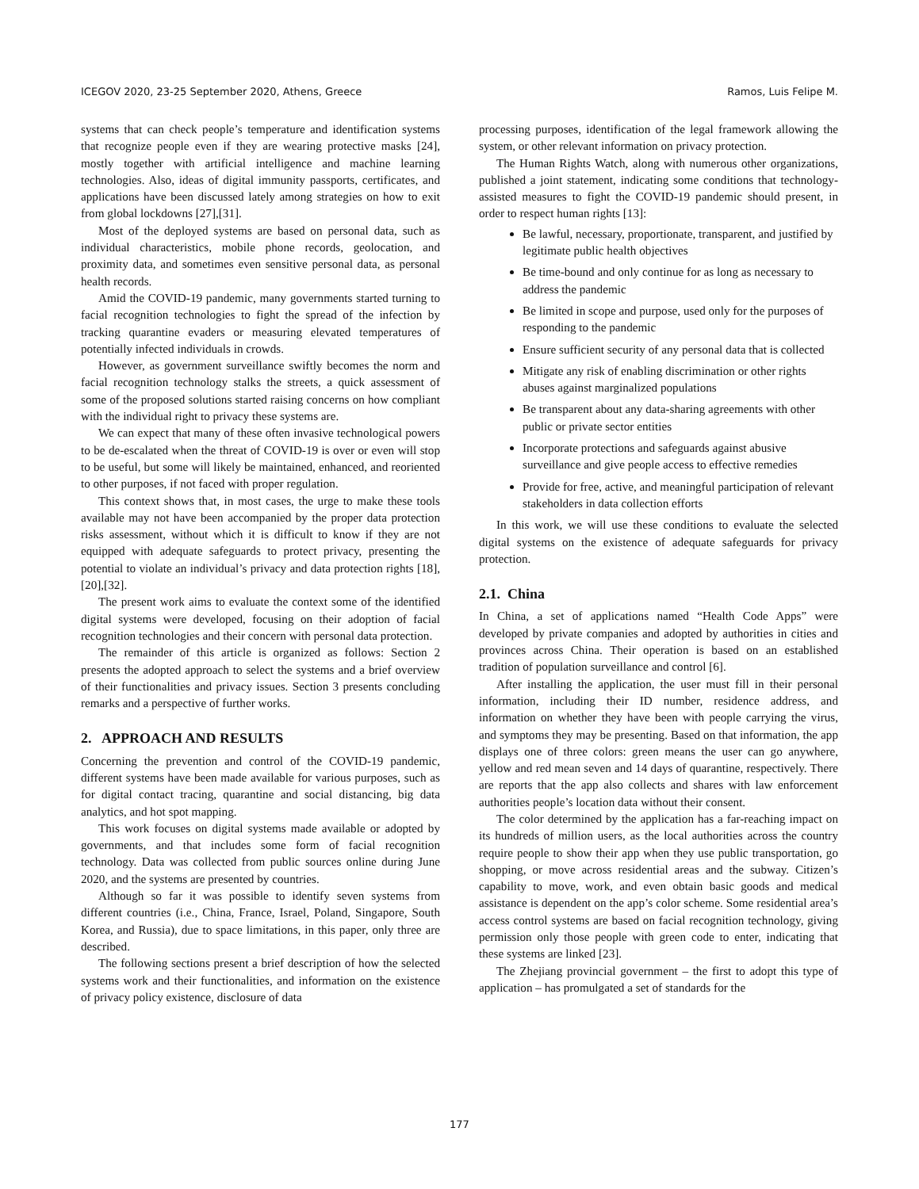ICEGOV 2020, 23-25 September 2020, Athens, Greece Ramos, Luis Felipe M.
systems that can check people’s temperature and identification systems that recognize people even if they are wearing protective masks [24], mostly together with artificial intelligence and machine learning technologies. Also, ideas of digital immunity passports, certificates, and applications have been discussed lately among strategies on how to exit from global lockdowns [27],[31].
Most of the deployed systems are based on personal data, such as individual characteristics, mobile phone records, geolocation, and proximity data, and sometimes even sensitive personal data, as personal health records.
Amid the COVID-19 pandemic, many governments started turning to facial recognition technologies to fight the spread of the infection by tracking quarantine evaders or measuring elevated temperatures of potentially infected individuals in crowds.
However, as government surveillance swiftly becomes the norm and facial recognition technology stalks the streets, a quick assessment of some of the proposed solutions started raising concerns on how compliant with the individual right to privacy these systems are.
We can expect that many of these often invasive technological powers to be de-escalated when the threat of COVID-19 is over or even will stop to be useful, but some will likely be maintained, enhanced, and reoriented to other purposes, if not faced with proper regulation.
This context shows that, in most cases, the urge to make these tools available may not have been accompanied by the proper data protection risks assessment, without which it is difficult to know if they are not equipped with adequate safeguards to protect privacy, presenting the potential to violate an individual’s privacy and data protection rights [18],[20],[32].
The present work aims to evaluate the context some of the identified digital systems were developed, focusing on their adoption of facial recognition technologies and their concern with personal data protection.
The remainder of this article is organized as follows: Section 2 presents the adopted approach to select the systems and a brief overview of their functionalities and privacy issues. Section 3 presents concluding remarks and a perspective of further works.
2. APPROACH AND RESULTS
Concerning the prevention and control of the COVID-19 pandemic, different systems have been made available for various purposes, such as for digital contact tracing, quarantine and social distancing, big data analytics, and hot spot mapping.
This work focuses on digital systems made available or adopted by governments, and that includes some form of facial recognition technology. Data was collected from public sources online during June 2020, and the systems are presented by countries.
Although so far it was possible to identify seven systems from different countries (i.e., China, France, Israel, Poland, Singapore, South Korea, and Russia), due to space limitations, in this paper, only three are described.
The following sections present a brief description of how the selected systems work and their functionalities, and information on the existence of privacy policy existence, disclosure of data
processing purposes, identification of the legal framework allowing the system, or other relevant information on privacy protection.
The Human Rights Watch, along with numerous other organizations, published a joint statement, indicating some conditions that technology-assisted measures to fight the COVID-19 pandemic should present, in order to respect human rights [13]:
Be lawful, necessary, proportionate, transparent, and justified by legitimate public health objectives
Be time-bound and only continue for as long as necessary to address the pandemic
Be limited in scope and purpose, used only for the purposes of responding to the pandemic
Ensure sufficient security of any personal data that is collected
Mitigate any risk of enabling discrimination or other rights abuses against marginalized populations
Be transparent about any data-sharing agreements with other public or private sector entities
Incorporate protections and safeguards against abusive surveillance and give people access to effective remedies
Provide for free, active, and meaningful participation of relevant stakeholders in data collection efforts
In this work, we will use these conditions to evaluate the selected digital systems on the existence of adequate safeguards for privacy protection.
2.1. China
In China, a set of applications named “Health Code Apps” were developed by private companies and adopted by authorities in cities and provinces across China. Their operation is based on an established tradition of population surveillance and control [6].
After installing the application, the user must fill in their personal information, including their ID number, residence address, and information on whether they have been with people carrying the virus, and symptoms they may be presenting. Based on that information, the app displays one of three colors: green means the user can go anywhere, yellow and red mean seven and 14 days of quarantine, respectively. There are reports that the app also collects and shares with law enforcement authorities people’s location data without their consent.
The color determined by the application has a far-reaching impact on its hundreds of million users, as the local authorities across the country require people to show their app when they use public transportation, go shopping, or move across residential areas and the subway. Citizen’s capability to move, work, and even obtain basic goods and medical assistance is dependent on the app’s color scheme. Some residential area’s access control systems are based on facial recognition technology, giving permission only those people with green code to enter, indicating that these systems are linked [23].
The Zhejiang provincial government – the first to adopt this type of application – has promulgated a set of standards for the
177